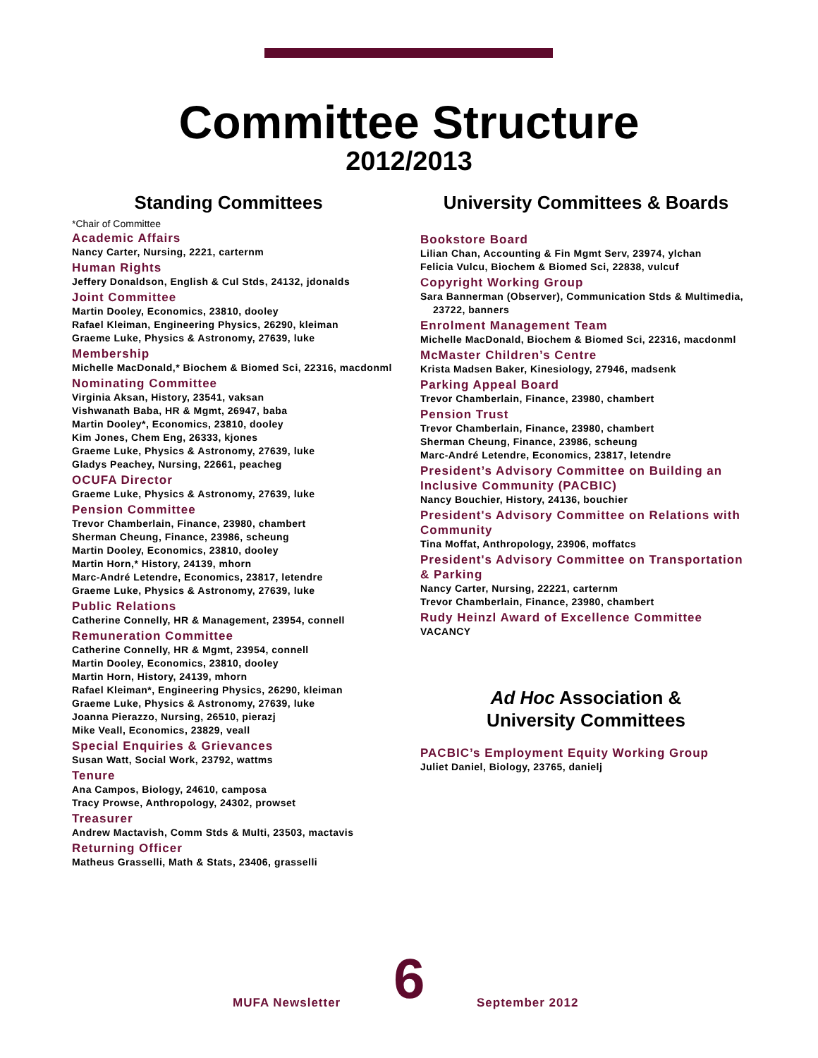Committee Structure
2012/2013
Standing Committees
*Chair of Committee
Academic Affairs
Nancy Carter, Nursing, 2221, carternm
Human Rights
Jeffery Donaldson, English & Cul Stds, 24132, jdonalds
Joint Committee
Martin Dooley, Economics, 23810, dooley
Rafael Kleiman, Engineering Physics, 26290, kleiman
Graeme Luke, Physics & Astronomy, 27639, luke
Membership
Michelle MacDonald,* Biochem & Biomed Sci, 22316, macdonml
Nominating Committee
Virginia Aksan, History, 23541, vaksan
Vishwanath Baba, HR & Mgmt, 26947, baba
Martin Dooley*, Economics, 23810, dooley
Kim Jones, Chem Eng, 26333, kjones
Graeme Luke, Physics & Astronomy, 27639, luke
Gladys Peachey, Nursing, 22661, peacheg
OCUFA Director
Graeme Luke, Physics & Astronomy, 27639, luke
Pension Committee
Trevor Chamberlain, Finance, 23980, chambert
Sherman Cheung, Finance, 23986, scheung
Martin Dooley, Economics, 23810, dooley
Martin Horn,* History, 24139, mhorn
Marc-André Letendre, Economics, 23817, letendre
Graeme Luke, Physics & Astronomy, 27639, luke
Public Relations
Catherine Connelly, HR & Management, 23954, connell
Remuneration Committee
Catherine Connelly, HR & Mgmt, 23954, connell
Martin Dooley, Economics, 23810, dooley
Martin Horn, History, 24139, mhorn
Rafael Kleiman*, Engineering Physics, 26290, kleiman
Graeme Luke, Physics & Astronomy, 27639, luke
Joanna Pierazzo, Nursing, 26510, pierazj
Mike Veall, Economics, 23829, veall
Special Enquiries & Grievances
Susan Watt, Social Work, 23792, wattms
Tenure
Ana Campos, Biology, 24610, camposa
Tracy Prowse, Anthropology, 24302, prowset
Treasurer
Andrew Mactavish, Comm Stds & Multi, 23503, mactavis
Returning Officer
Matheus Grasselli, Math & Stats, 23406, grasselli
University Committees & Boards
Bookstore Board
Lilian Chan, Accounting & Fin Mgmt Serv, 23974, ylchan
Felicia Vulcu, Biochem & Biomed Sci, 22838, vulcuf
Copyright Working Group
Sara Bannerman (Observer), Communication Stds & Multimedia, 23722, banners
Enrolment Management Team
Michelle MacDonald, Biochem & Biomed Sci, 22316, macdonml
McMaster Children’s Centre
Krista Madsen Baker, Kinesiology, 27946, madsenk
Parking Appeal Board
Trevor Chamberlain, Finance, 23980, chambert
Pension Trust
Trevor Chamberlain, Finance, 23980, chambert
Sherman Cheung, Finance, 23986, scheung
Marc-André Letendre, Economics, 23817, letendre
President’s Advisory Committee on Building an Inclusive Community (PACBIC)
Nancy Bouchier, History, 24136, bouchier
President's Advisory Committee on Relations with Community
Tina Moffat, Anthropology, 23906, moffatcs
President's Advisory Committee on Transportation & Parking
Nancy Carter, Nursing, 22221, carternm
Trevor Chamberlain, Finance, 23980, chambert
Rudy Heinzl Award of Excellence Committee
VACANCY
Ad Hoc Association &
University Committees
PACBIC’s Employment Equity Working Group
Juliet Daniel, Biology, 23765, danielj
MUFA Newsletter 6 September 2012